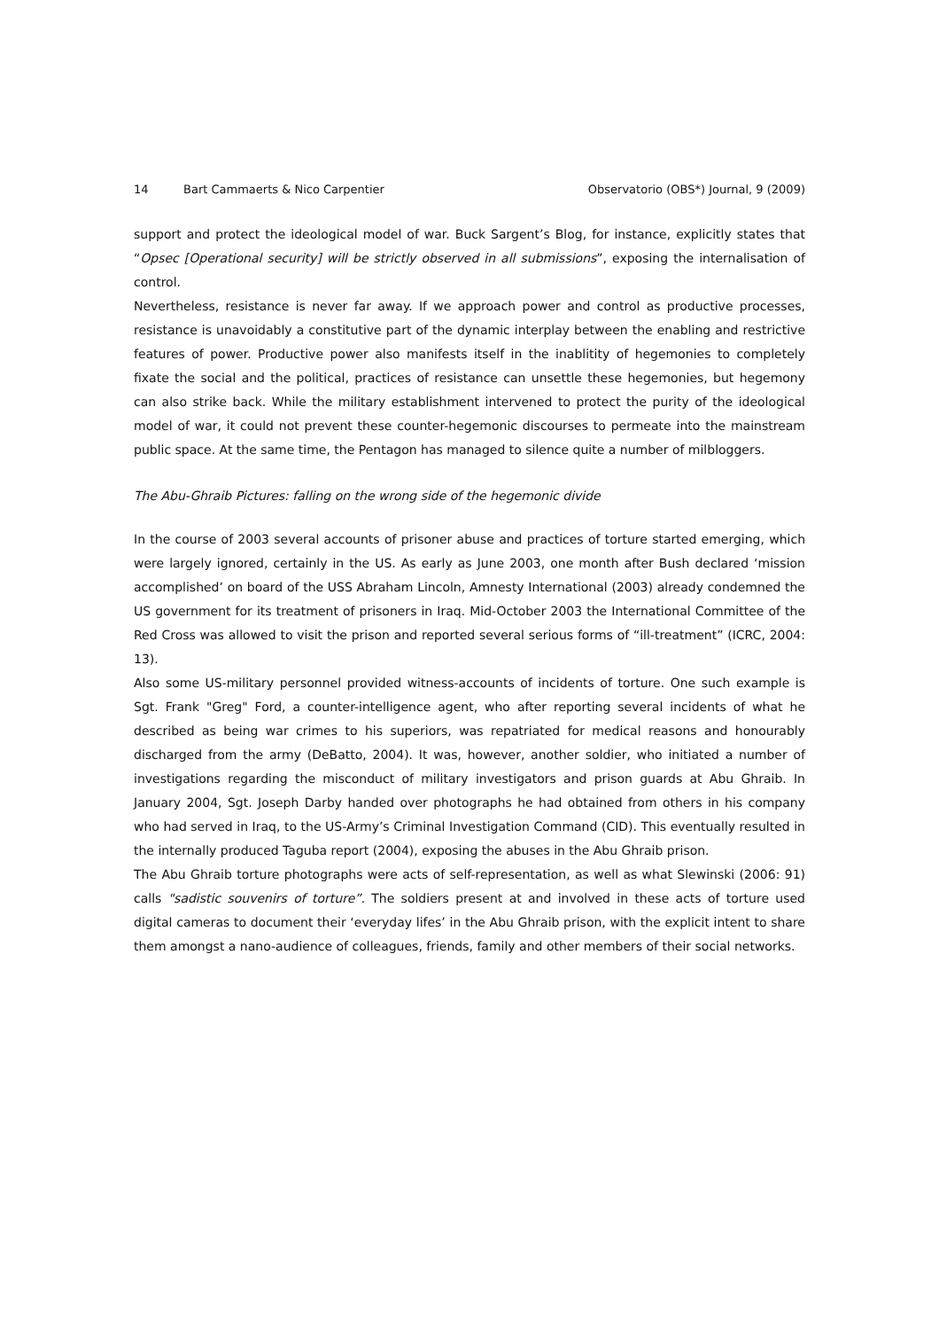14 Bart Cammaerts & Nico Carpentier Observatorio (OBS*) Journal, 9 (2009)
support and protect the ideological model of war. Buck Sargent’s Blog, for instance, explicitly states that “Opsec [Operational security] will be strictly observed in all submissions”, exposing the internalisation of control.
Nevertheless, resistance is never far away. If we approach power and control as productive processes, resistance is unavoidably a constitutive part of the dynamic interplay between the enabling and restrictive features of power. Productive power also manifests itself in the inablitity of hegemonies to completely fixate the social and the political, practices of resistance can unsettle these hegemonies, but hegemony can also strike back. While the military establishment intervened to protect the purity of the ideological model of war, it could not prevent these counter-hegemonic discourses to permeate into the mainstream public space. At the same time, the Pentagon has managed to silence quite a number of milbloggers.
The Abu-Ghraib Pictures: falling on the wrong side of the hegemonic divide
In the course of 2003 several accounts of prisoner abuse and practices of torture started emerging, which were largely ignored, certainly in the US. As early as June 2003, one month after Bush declared ‘mission accomplished’ on board of the USS Abraham Lincoln, Amnesty International (2003) already condemned the US government for its treatment of prisoners in Iraq. Mid-October 2003 the International Committee of the Red Cross was allowed to visit the prison and reported several serious forms of “ill-treatment” (ICRC, 2004: 13).
Also some US-military personnel provided witness-accounts of incidents of torture. One such example is Sgt. Frank "Greg" Ford, a counter-intelligence agent, who after reporting several incidents of what he described as being war crimes to his superiors, was repatriated for medical reasons and honourably discharged from the army (DeBatto, 2004). It was, however, another soldier, who initiated a number of investigations regarding the misconduct of military investigators and prison guards at Abu Ghraib. In January 2004, Sgt. Joseph Darby handed over photographs he had obtained from others in his company who had served in Iraq, to the US-Army’s Criminal Investigation Command (CID). This eventually resulted in the internally produced Taguba report (2004), exposing the abuses in the Abu Ghraib prison.
The Abu Ghraib torture photographs were acts of self-representation, as well as what Slewinski (2006: 91) calls "sadistic souvenirs of torture”. The soldiers present at and involved in these acts of torture used digital cameras to document their ‘everyday lifes’ in the Abu Ghraib prison, with the explicit intent to share them amongst a nano-audience of colleagues, friends, family and other members of their social networks.